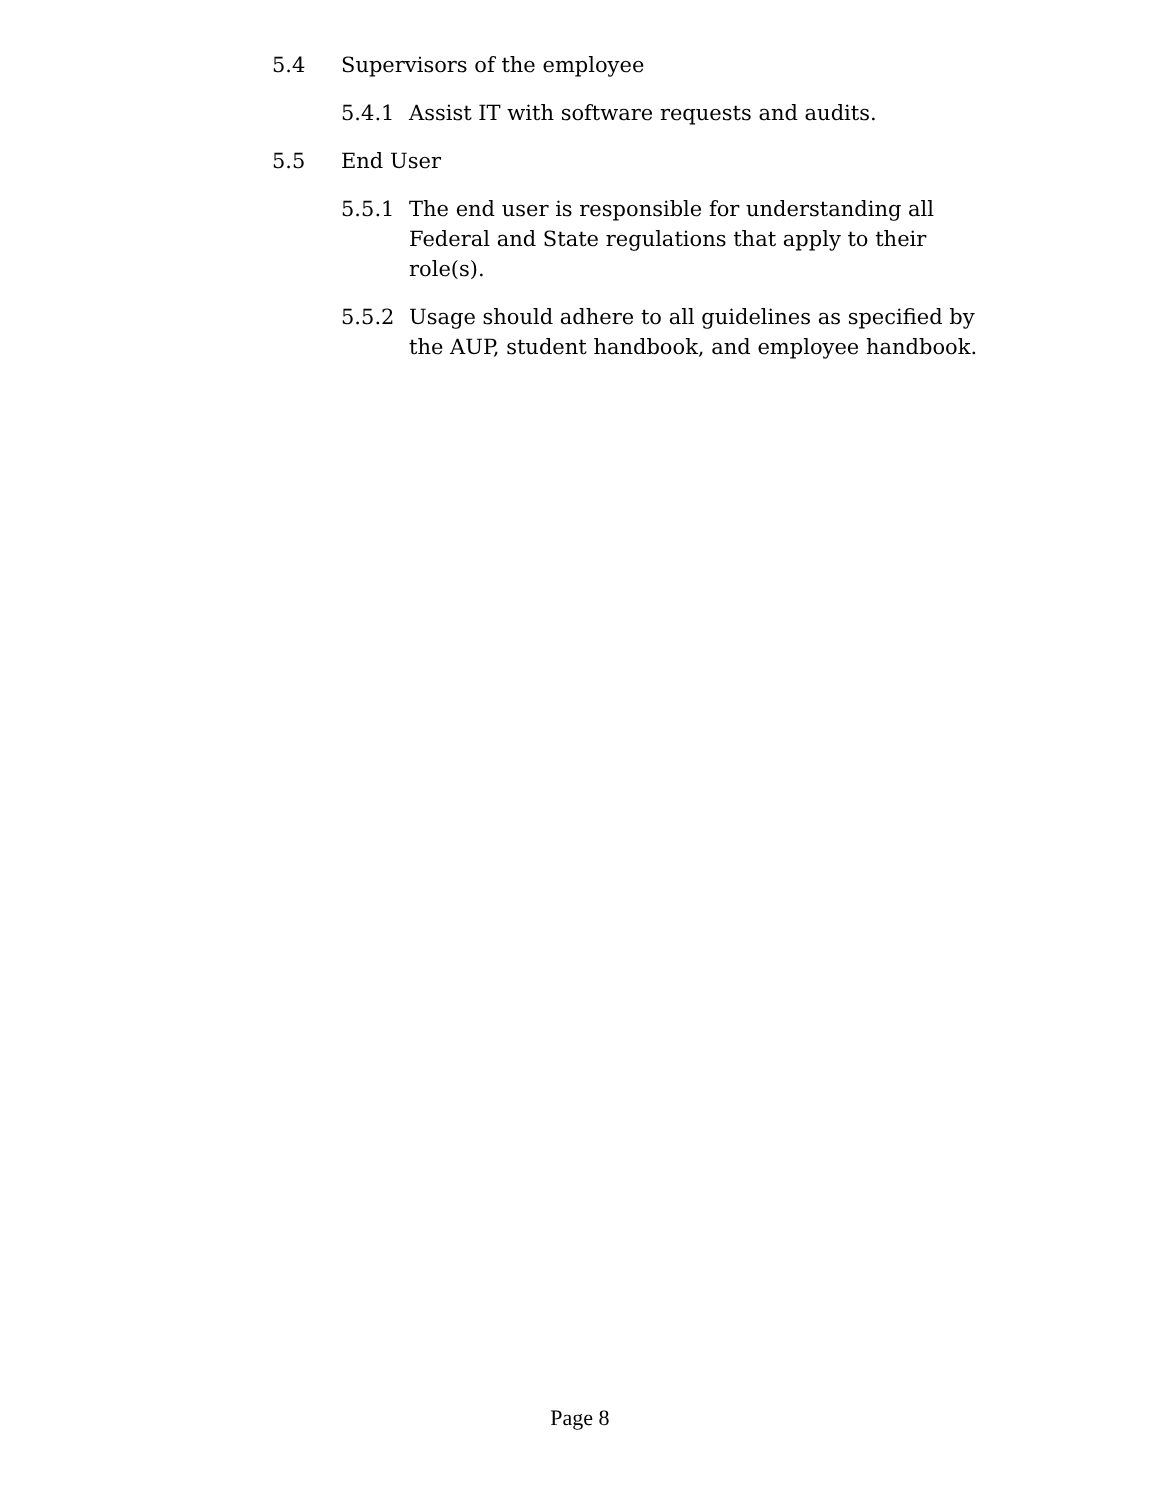5.4 Supervisors of the employee
5.4.1 Assist IT with software requests and audits.
5.5 End User
5.5.1 The end user is responsible for understanding all Federal and State regulations that apply to their role(s).
5.5.2 Usage should adhere to all guidelines as specified by the AUP, student handbook, and employee handbook.
Page 8